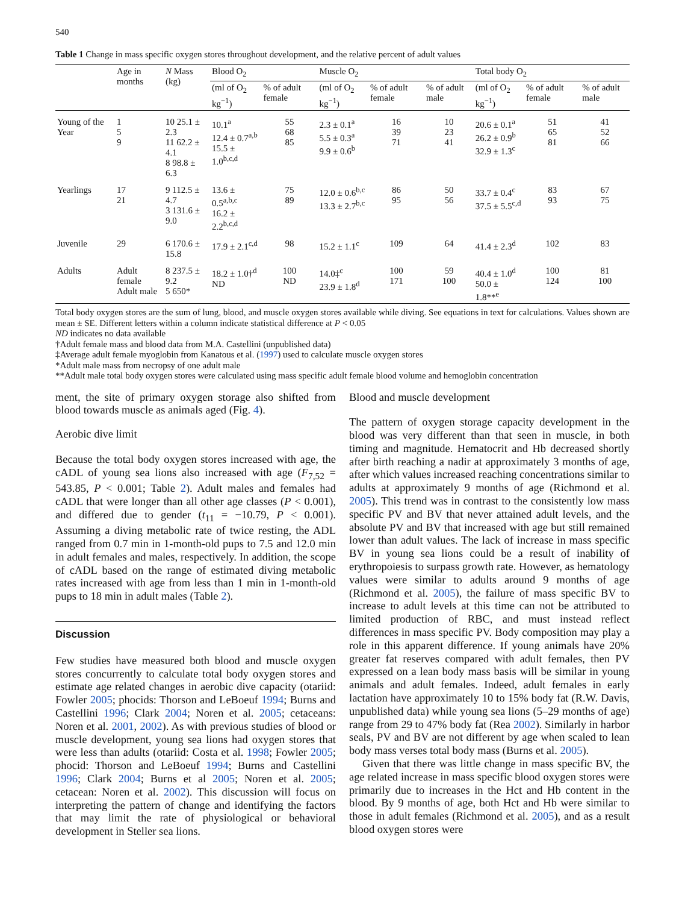540
Table 1 Change in mass specific oxygen stores throughout development, and the relative percent of adult values
| | Age in months | N Mass (kg) | Blood O<sub>2</sub> | | Muscle O<sub>2</sub> | | | Total body O<sub>2</sub> | | |
| --- | --- | --- | --- | --- | --- | --- | --- | --- | --- | --- |
| | | | (ml of O<sub>2</sub> kg<sup>−1</sup>) | % of adult female | (ml of O<sub>2</sub> kg<sup>−1</sup>) | % of adult female | % of adult male | (ml of O<sub>2</sub> kg<sup>−1</sup>) | % of adult female | % of adult male |
| Young of the Year | 1 5 9 | 10 25.1 ± 2.3 11 62.2 ± 4.1 8 98.8 ± 6.3 | 10.1<sup>a</sup> 12.4 ± 0.7<sup>a,b</sup> 15.5 ± 1.0<sup>b,c,d</sup> | 55 68 85 | 2.3 ± 0.1<sup>a</sup> 5.5 ± 0.3<sup>a</sup> 9.9 ± 0.6<sup>b</sup> | 16 39 71 | 10 23 41 | 20.6 ± 0.1<sup>a</sup> 26.2 ± 0.9<sup>b</sup> 32.9 ± 1.3<sup>c</sup> | 51 65 81 | 41 52 66 |
| Yearlings | 17 21 | 9 112.5 ± 4.7 3 131.6 ± 9.0 | 13.6 ± 0.5<sup>a,b,c</sup> 16.2 ± 2.2<sup>b,c,d</sup> | 75 89 | 12.0 ± 0.6<sup>b,c</sup> 13.3 ± 2.7<sup>b,c</sup> | 86 95 | 50 56 | 33.7 ± 0.4<sup>c</sup> 37.5 ± 5.5<sup>c,d</sup> | 83 93 | 67 75 |
| Juvenile | 29 | 6 170.6 ± 15.8 | 17.9 ± 2.1<sup>c,d</sup> | 98 | 15.2 ± 1.1<sup>c</sup> | 109 | 64 | 41.4 ± 2.3<sup>d</sup> | 102 | 83 |
| Adults | Adult female Adult male | 8 237.5 ± 9.2 5 650* | 18.2 ± 1.0†<sup>d</sup> ND | 100 ND | 14.0‡<sup>c</sup> 23.9 ± 1.8<sup>d</sup> | 100 171 | 59 100 | 40.4 ± 1.0<sup>d</sup> 50.0 ± 1.8**<sup>e</sup> | 100 124 | 81 100 |
Total body oxygen stores are the sum of lung, blood, and muscle oxygen stores available while diving. See equations in text for calculations. Values shown are mean ± SE. Different letters within a column indicate statistical difference at P < 0.05
ND indicates no data available
†Adult female mass and blood data from M.A. Castellini (unpublished data)
‡Average adult female myoglobin from Kanatous et al. (1997) used to calculate muscle oxygen stores
*Adult male mass from necropsy of one adult male
**Adult male total body oxygen stores were calculated using mass specific adult female blood volume and hemoglobin concentration
ment, the site of primary oxygen storage also shifted from blood towards muscle as animals aged (Fig. 4).
Aerobic dive limit
Because the total body oxygen stores increased with age, the cADL of young sea lions also increased with age (F<sub>7,52</sub> = 543.85, P < 0.001; Table 2). Adult males and females had cADL that were longer than all other age classes (P < 0.001), and differed due to gender (t<sub>11</sub> = −10.79, P < 0.001). Assuming a diving metabolic rate of twice resting, the ADL ranged from 0.7 min in 1-month-old pups to 7.5 and 12.0 min in adult females and males, respectively. In addition, the scope of cADL based on the range of estimated diving metabolic rates increased with age from less than 1 min in 1-month-old pups to 18 min in adult males (Table 2).
Discussion
Few studies have measured both blood and muscle oxygen stores concurrently to calculate total body oxygen stores and estimate age related changes in aerobic dive capacity (otariid: Fowler 2005; phocids: Thorson and LeBoeuf 1994; Burns and Castellini 1996; Clark 2004; Noren et al. 2005; cetaceans: Noren et al. 2001, 2002). As with previous studies of blood or muscle development, young sea lions had oxygen stores that were less than adults (otariid: Costa et al. 1998; Fowler 2005; phocid: Thorson and LeBoeuf 1994; Burns and Castellini 1996; Clark 2004; Burns et al 2005; Noren et al. 2005; cetacean: Noren et al. 2002). This discussion will focus on interpreting the pattern of change and identifying the factors that may limit the rate of physiological or behavioral development in Steller sea lions.
Blood and muscle development
The pattern of oxygen storage capacity development in the blood was very different than that seen in muscle, in both timing and magnitude. Hematocrit and Hb decreased shortly after birth reaching a nadir at approximately 3 months of age, after which values increased reaching concentrations similar to adults at approximately 9 months of age (Richmond et al. 2005). This trend was in contrast to the consistently low mass specific PV and BV that never attained adult levels, and the absolute PV and BV that increased with age but still remained lower than adult values. The lack of increase in mass specific BV in young sea lions could be a result of inability of erythropoiesis to surpass growth rate. However, as hematology values were similar to adults around 9 months of age (Richmond et al. 2005), the failure of mass specific BV to increase to adult levels at this time can not be attributed to limited production of RBC, and must instead reflect differences in mass specific PV. Body composition may play a role in this apparent difference. If young animals have 20% greater fat reserves compared with adult females, then PV expressed on a lean body mass basis will be similar in young animals and adult females. Indeed, adult females in early lactation have approximately 10 to 15% body fat (R.W. Davis, unpublished data) while young sea lions (5–29 months of age) range from 29 to 47% body fat (Rea 2002). Similarly in harbor seals, PV and BV are not different by age when scaled to lean body mass verses total body mass (Burns et al. 2005).
Given that there was little change in mass specific BV, the age related increase in mass specific blood oxygen stores were primarily due to increases in the Hct and Hb content in the blood. By 9 months of age, both Hct and Hb were similar to those in adult females (Richmond et al. 2005), and as a result blood oxygen stores were